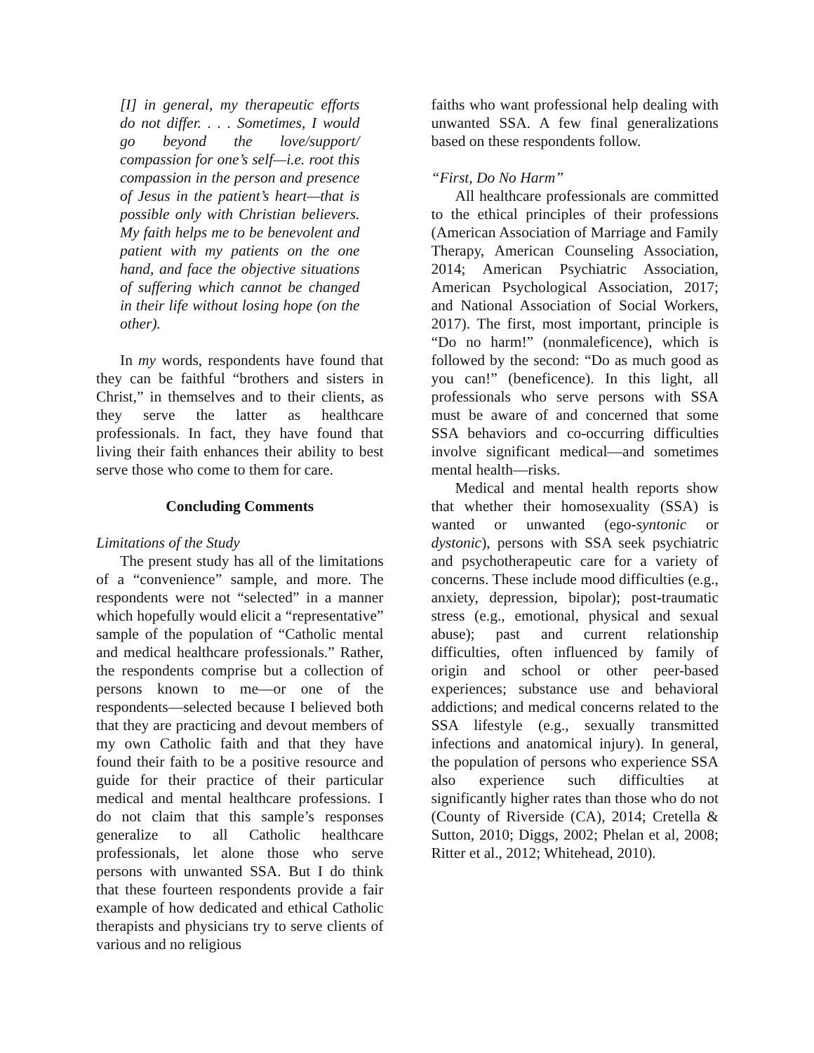[I] in general, my therapeutic efforts do not differ. . . . Sometimes, I would go beyond the love/support/ compassion for one’s self—i.e. root this compassion in the person and presence of Jesus in the patient’s heart—that is possible only with Christian believers. My faith helps me to be benevolent and patient with my patients on the one hand, and face the objective situations of suffering which cannot be changed in their life without losing hope (on the other).
In my words, respondents have found that they can be faithful “brothers and sisters in Christ,” in themselves and to their clients, as they serve the latter as healthcare professionals. In fact, they have found that living their faith enhances their ability to best serve those who come to them for care.
Concluding Comments
Limitations of the Study
The present study has all of the limitations of a “convenience” sample, and more. The respondents were not “selected” in a manner which hopefully would elicit a “representative” sample of the population of “Catholic mental and medical healthcare professionals.” Rather, the respondents comprise but a collection of persons known to me—or one of the respondents—selected because I believed both that they are practicing and devout members of my own Catholic faith and that they have found their faith to be a positive resource and guide for their practice of their particular medical and mental healthcare professions. I do not claim that this sample’s responses generalize to all Catholic healthcare professionals, let alone those who serve persons with unwanted SSA. But I do think that these fourteen respondents provide a fair example of how dedicated and ethical Catholic therapists and physicians try to serve clients of various and no religious
faiths who want professional help dealing with unwanted SSA. A few final generalizations based on these respondents follow.
“First, Do No Harm”
All healthcare professionals are committed to the ethical principles of their professions (American Association of Marriage and Family Therapy, American Counseling Association, 2014; American Psychiatric Association, American Psychological Association, 2017; and National Association of Social Workers, 2017). The first, most important, principle is “Do no harm!” (nonmaleficence), which is followed by the second: “Do as much good as you can!” (beneficence). In this light, all professionals who serve persons with SSA must be aware of and concerned that some SSA behaviors and co-occurring difficulties involve significant medical—and sometimes mental health—risks.
Medical and mental health reports show that whether their homosexuality (SSA) is wanted or unwanted (ego-syntonic or dystonic), persons with SSA seek psychiatric and psychotherapeutic care for a variety of concerns. These include mood difficulties (e.g., anxiety, depression, bipolar); post-traumatic stress (e.g., emotional, physical and sexual abuse); past and current relationship difficulties, often influenced by family of origin and school or other peer-based experiences; substance use and behavioral addictions; and medical concerns related to the SSA lifestyle (e.g., sexually transmitted infections and anatomical injury). In general, the population of persons who experience SSA also experience such difficulties at significantly higher rates than those who do not (County of Riverside (CA), 2014; Cretella & Sutton, 2010; Diggs, 2002; Phelan et al, 2008; Ritter et al., 2012; Whitehead, 2010).